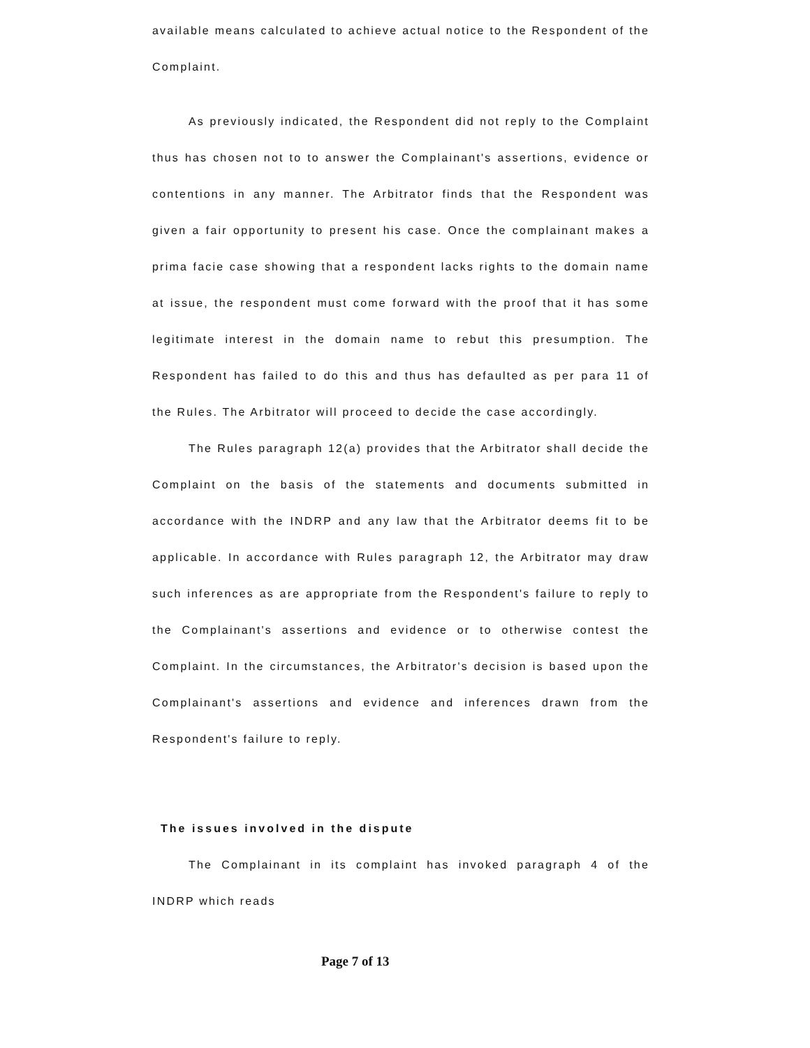available means calculated to achieve actual notice to the Respondent of the Complaint.
As previously indicated, the Respondent did not reply to the Complaint thus has chosen not to to answer the Complainant's assertions, evidence or contentions in any manner. The Arbitrator finds that the Respondent was given a fair opportunity to present his case. Once the complainant makes a prima facie case showing that a respondent lacks rights to the domain name at issue, the respondent must come forward with the proof that it has some legitimate interest in the domain name to rebut this presumption. The Respondent has failed to do this and thus has defaulted as per para 11 of the Rules. The Arbitrator will proceed to decide the case accordingly.
The Rules paragraph 12(a) provides that the Arbitrator shall decide the Complaint on the basis of the statements and documents submitted in accordance with the INDRP and any law that the Arbitrator deems fit to be applicable. In accordance with Rules paragraph 12, the Arbitrator may draw such inferences as are appropriate from the Respondent's failure to reply to the Complainant's assertions and evidence or to otherwise contest the Complaint. In the circumstances, the Arbitrator's decision is based upon the Complainant's assertions and evidence and inferences drawn from the Respondent's failure to reply.
The issues involved in the dispute
The Complainant in its complaint has invoked paragraph 4 of the INDRP which reads
Page 7 of 13